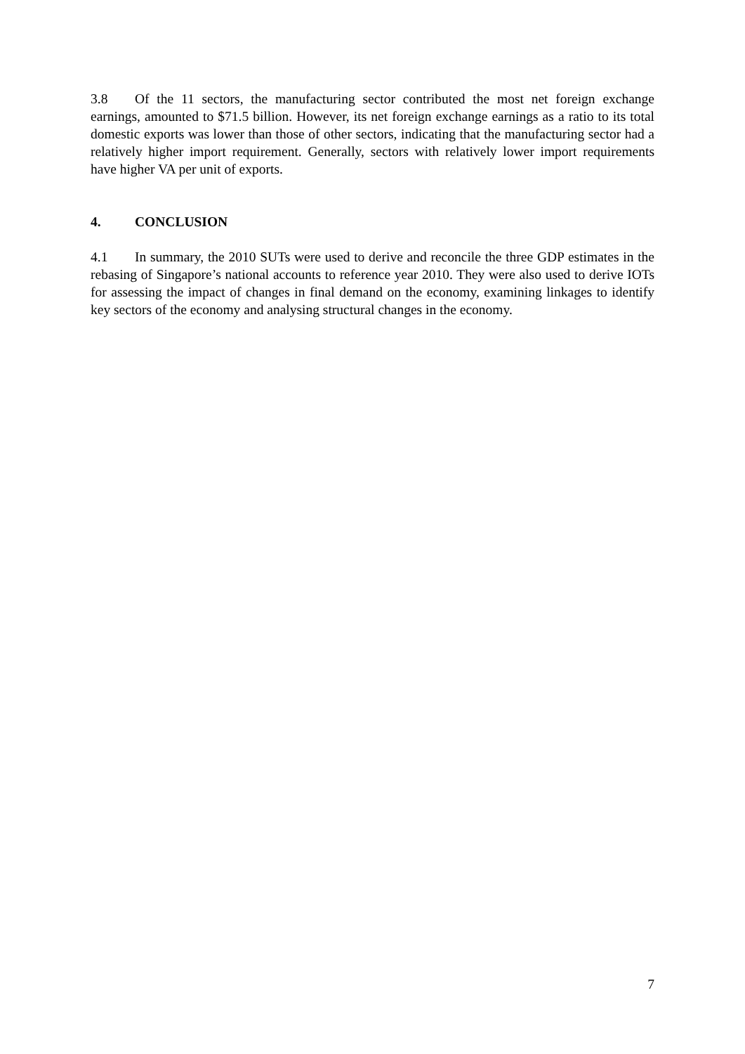3.8 Of the 11 sectors, the manufacturing sector contributed the most net foreign exchange earnings, amounted to $71.5 billion. However, its net foreign exchange earnings as a ratio to its total domestic exports was lower than those of other sectors, indicating that the manufacturing sector had a relatively higher import requirement. Generally, sectors with relatively lower import requirements have higher VA per unit of exports.
4. CONCLUSION
4.1 In summary, the 2010 SUTs were used to derive and reconcile the three GDP estimates in the rebasing of Singapore’s national accounts to reference year 2010. They were also used to derive IOTs for assessing the impact of changes in final demand on the economy, examining linkages to identify key sectors of the economy and analysing structural changes in the economy.
7